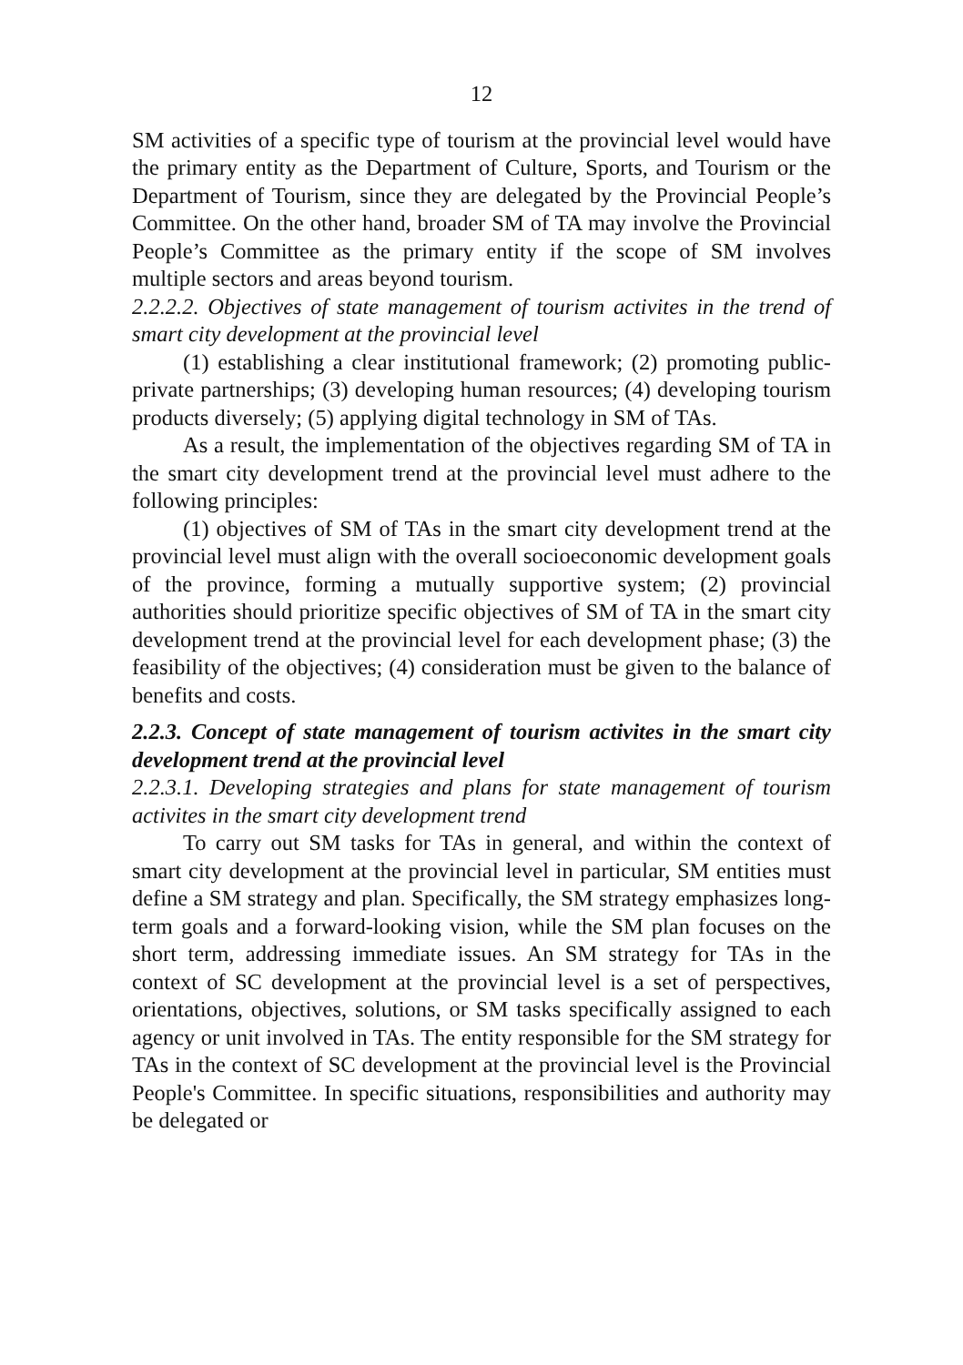12
SM activities of a specific type of tourism at the provincial level would have the primary entity as the Department of Culture, Sports, and Tourism or the Department of Tourism, since they are delegated by the Provincial People’s Committee. On the other hand, broader SM of TA may involve the Provincial People’s Committee as the primary entity if the scope of SM involves multiple sectors and areas beyond tourism.
2.2.2.2. Objectives of state management of tourism activites in the trend of smart city development at the provincial level
(1) establishing a clear institutional framework; (2) promoting public-private partnerships; (3) developing human resources; (4) developing tourism products diversely; (5) applying digital technology in SM of TAs.
As a result, the implementation of the objectives regarding SM of TA in the smart city development trend at the provincial level must adhere to the following principles:
(1) objectives of SM of TAs in the smart city development trend at the provincial level must align with the overall socioeconomic development goals of the province, forming a mutually supportive system; (2) provincial authorities should prioritize specific objectives of SM of TA in the smart city development trend at the provincial level for each development phase; (3) the feasibility of the objectives; (4) consideration must be given to the balance of benefits and costs.
2.2.3. Concept of state management of tourism activites in the smart city development trend at the provincial level
2.2.3.1. Developing strategies and plans for state management of tourism activites in the smart city development trend
To carry out SM tasks for TAs in general, and within the context of smart city development at the provincial level in particular, SM entities must define a SM strategy and plan. Specifically, the SM strategy emphasizes long-term goals and a forward-looking vision, while the SM plan focuses on the short term, addressing immediate issues. An SM strategy for TAs in the context of SC development at the provincial level is a set of perspectives, orientations, objectives, solutions, or SM tasks specifically assigned to each agency or unit involved in TAs. The entity responsible for the SM strategy for TAs in the context of SC development at the provincial level is the Provincial People's Committee. In specific situations, responsibilities and authority may be delegated or